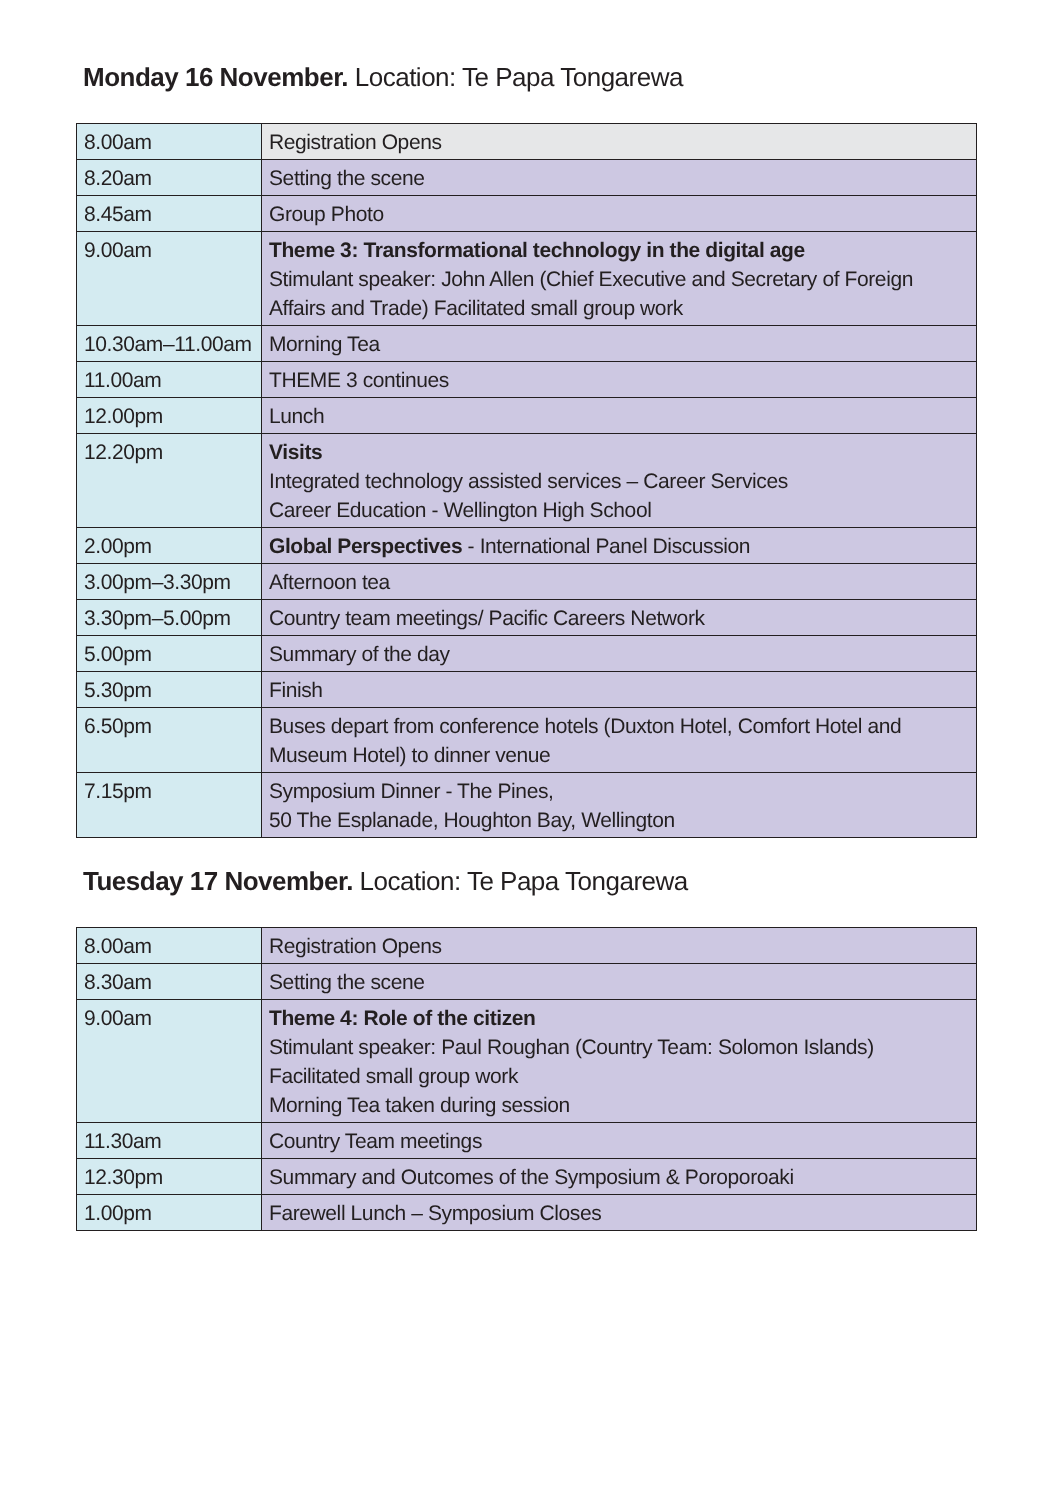Monday 16 November. Location: Te Papa Tongarewa
| 8.00am | Registration Opens |
| 8.20am | Setting the scene |
| 8.45am | Group Photo |
| 9.00am | Theme 3: Transformational technology in the digital age Stimulant speaker: John Allen (Chief Executive and Secretary of Foreign Affairs and Trade) Facilitated small group work |
| 10.30am–11.00am | Morning Tea |
| 11.00am | THEME 3 continues |
| 12.00pm | Lunch |
| 12.20pm | Visits Integrated technology assisted services – Career Services Career Education - Wellington High School |
| 2.00pm | Global Perspectives - International Panel Discussion |
| 3.00pm–3.30pm | Afternoon tea |
| 3.30pm–5.00pm | Country team meetings/ Pacific Careers Network |
| 5.00pm | Summary of the day |
| 5.30pm | Finish |
| 6.50pm | Buses depart from conference hotels (Duxton Hotel, Comfort Hotel and Museum Hotel) to dinner venue |
| 7.15pm | Symposium Dinner - The Pines, 50 The Esplanade, Houghton Bay, Wellington |
Tuesday 17 November. Location: Te Papa Tongarewa
| 8.00am | Registration Opens |
| 8.30am | Setting the scene |
| 9.00am | Theme 4: Role of the citizen Stimulant speaker: Paul Roughan (Country Team: Solomon Islands) Facilitated small group work Morning Tea taken during session |
| 11.30am | Country Team meetings |
| 12.30pm | Summary and Outcomes of the Symposium & Poroporoaki |
| 1.00pm | Farewell Lunch – Symposium Closes |